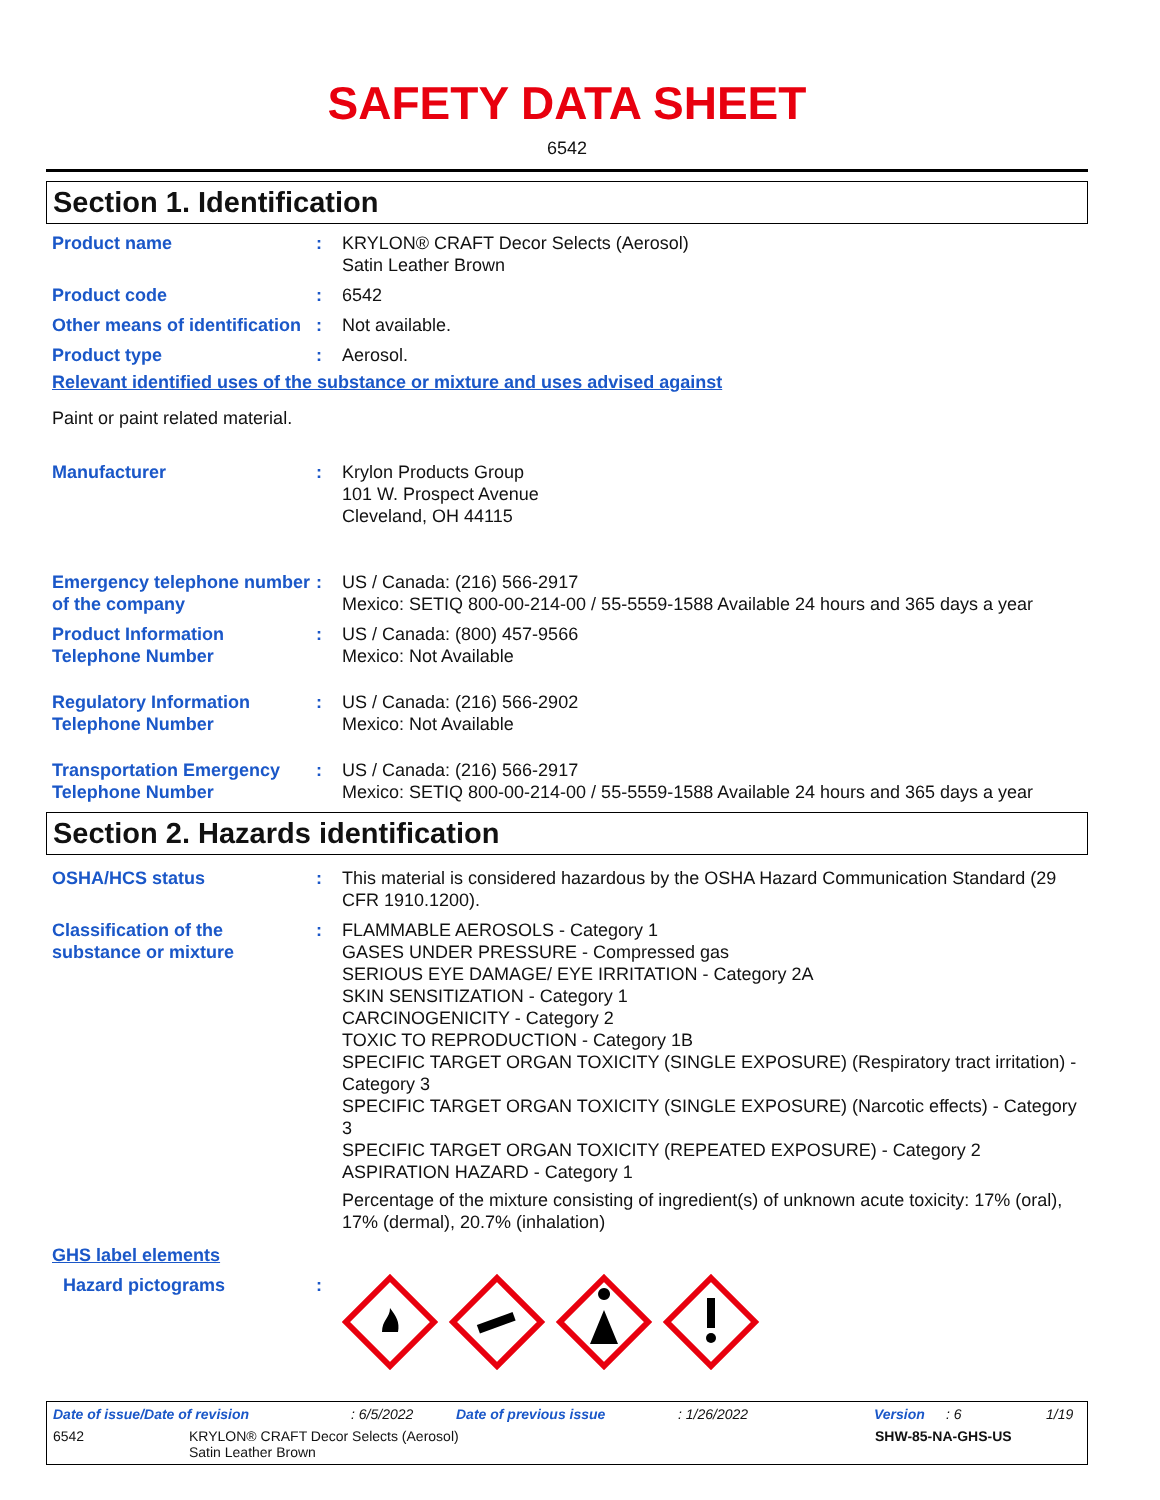SAFETY DATA SHEET
6542
Section 1. Identification
Product name : KRYLON® CRAFT Decor Selects (Aerosol)
Satin Leather Brown
Product code : 6542
Other means of identification
: Not available.
Product type : Aerosol.
Relevant identified uses of the substance or mixture and uses advised against
Paint or paint related material.
Manufacturer : Krylon Products Group
101 W. Prospect Avenue
Cleveland, OH 44115
Emergency telephone number of the company
: US / Canada: (216) 566-2917
Mexico: SETIQ 800-00-214-00 / 55-5559-1588 Available 24 hours and 365 days a year
Product Information Telephone Number
: US / Canada: (800) 457-9566
Mexico: Not Available
Regulatory Information Telephone Number
: US / Canada: (216) 566-2902
Mexico: Not Available
Transportation Emergency Telephone Number
: US / Canada: (216) 566-2917
Mexico: SETIQ 800-00-214-00 / 55-5559-1588 Available 24 hours and 365 days a year
Section 2. Hazards identification
OSHA/HCS status : This material is considered hazardous by the OSHA Hazard Communication Standard (29 CFR 1910.1200).
Classification of the substance or mixture
: FLAMMABLE AEROSOLS - Category 1
GASES UNDER PRESSURE - Compressed gas
SERIOUS EYE DAMAGE/ EYE IRRITATION - Category 2A
SKIN SENSITIZATION - Category 1
CARCINOGENICITY - Category 2
TOXIC TO REPRODUCTION - Category 1B
SPECIFIC TARGET ORGAN TOXICITY (SINGLE EXPOSURE) (Respiratory tract irritation) - Category 3
SPECIFIC TARGET ORGAN TOXICITY (SINGLE EXPOSURE) (Narcotic effects) - Category 3
SPECIFIC TARGET ORGAN TOXICITY (REPEATED EXPOSURE) - Category 2
ASPIRATION HAZARD - Category 1
Percentage of the mixture consisting of ingredient(s) of unknown acute toxicity: 17% (oral), 17% (dermal), 20.7% (inhalation)
GHS label elements
Hazard pictograms :
Date of issue/Date of revision: 6/5/2022 Date of previous issue: 1/26/2022 Version: 6 1/19
6542 KRYLON® CRAFT Decor Selects (Aerosol)
Satin Leather Brown SHW-85-NA-GHS-US